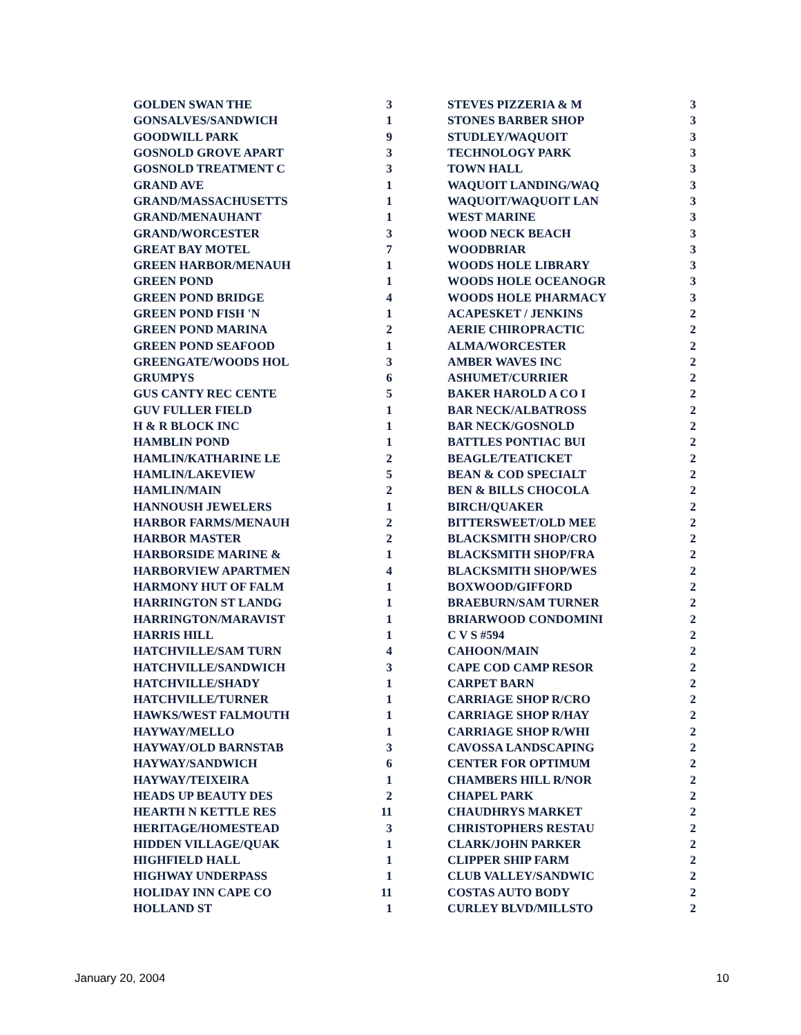| GOLDEN SWAN THE | 3 |
| GONSALVES/SANDWICH | 1 |
| GOODWILL PARK | 9 |
| GOSNOLD GROVE APART | 3 |
| GOSNOLD TREATMENT C | 3 |
| GRAND AVE | 1 |
| GRAND/MASSACHUSETTS | 1 |
| GRAND/MENAUHANT | 1 |
| GRAND/WORCESTER | 3 |
| GREAT BAY MOTEL | 7 |
| GREEN HARBOR/MENAUH | 1 |
| GREEN POND | 1 |
| GREEN POND BRIDGE | 4 |
| GREEN POND FISH 'N | 1 |
| GREEN POND MARINA | 2 |
| GREEN POND SEAFOOD | 1 |
| GREENGATE/WOODS HOL | 3 |
| GRUMPYS | 6 |
| GUS CANTY REC CENTE | 5 |
| GUV FULLER FIELD | 1 |
| H & R BLOCK INC | 1 |
| HAMBLIN POND | 1 |
| HAMLIN/KATHARINE LE | 2 |
| HAMLIN/LAKEVIEW | 5 |
| HAMLIN/MAIN | 2 |
| HANNOUSH JEWELERS | 1 |
| HARBOR FARMS/MENAUH | 2 |
| HARBOR MASTER | 2 |
| HARBORSIDE MARINE & | 1 |
| HARBORVIEW APARTMEN | 4 |
| HARMONY HUT OF FALM | 1 |
| HARRINGTON ST LANDG | 1 |
| HARRINGTON/MARAVIST | 1 |
| HARRIS HILL | 1 |
| HATCHVILLE/SAM TURN | 4 |
| HATCHVILLE/SANDWICH | 3 |
| HATCHVILLE/SHADY | 1 |
| HATCHVILLE/TURNER | 1 |
| HAWKS/WEST FALMOUTH | 1 |
| HAYWAY/MELLO | 1 |
| HAYWAY/OLD BARNSTAB | 3 |
| HAYWAY/SANDWICH | 6 |
| HAYWAY/TEIXEIRA | 1 |
| HEADS UP BEAUTY DES | 2 |
| HEARTH N KETTLE RES | 11 |
| HERITAGE/HOMESTEAD | 3 |
| HIDDEN VILLAGE/QUAK | 1 |
| HIGHFIELD HALL | 1 |
| HIGHWAY UNDERPASS | 1 |
| HOLIDAY INN CAPE CO | 11 |
| HOLLAND ST | 1 |
| STEVES PIZZERIA & M | 3 |
| STONES BARBER SHOP | 3 |
| STUDLEY/WAQUOIT | 3 |
| TECHNOLOGY PARK | 3 |
| TOWN HALL | 3 |
| WAQUOIT LANDING/WAQ | 3 |
| WAQUOIT/WAQUOIT LAN | 3 |
| WEST MARINE | 3 |
| WOOD NECK BEACH | 3 |
| WOODBRIAR | 3 |
| WOODS HOLE LIBRARY | 3 |
| WOODS HOLE OCEANOGR | 3 |
| WOODS HOLE PHARMACY | 3 |
| ACAPESKET / JENKINS | 2 |
| AERIE CHIROPRACTIC | 2 |
| ALMA/WORCESTER | 2 |
| AMBER WAVES INC | 2 |
| ASHUMET/CURRIER | 2 |
| BAKER HAROLD A CO I | 2 |
| BAR NECK/ALBATROSS | 2 |
| BAR NECK/GOSNOLD | 2 |
| BATTLES PONTIAC BUI | 2 |
| BEAGLE/TEATICKET | 2 |
| BEAN & COD SPECIALT | 2 |
| BEN & BILLS CHOCOLA | 2 |
| BIRCH/QUAKER | 2 |
| BITTERSWEET/OLD MEE | 2 |
| BLACKSMITH SHOP/CRO | 2 |
| BLACKSMITH SHOP/FRA | 2 |
| BLACKSMITH SHOP/WES | 2 |
| BOXWOOD/GIFFORD | 2 |
| BRAEBURN/SAM TURNER | 2 |
| BRIARWOOD CONDOMINI | 2 |
| C V S #594 | 2 |
| CAHOON/MAIN | 2 |
| CAPE COD CAMP RESOR | 2 |
| CARPET BARN | 2 |
| CARRIAGE SHOP R/CRO | 2 |
| CARRIAGE SHOP R/HAY | 2 |
| CARRIAGE SHOP R/WHI | 2 |
| CAVOSSA LANDSCAPING | 2 |
| CENTER FOR OPTIMUM | 2 |
| CHAMBERS HILL R/NOR | 2 |
| CHAPEL PARK | 2 |
| CHAUDHRYS MARKET | 2 |
| CHRISTOPHERS RESTAU | 2 |
| CLARK/JOHN PARKER | 2 |
| CLIPPER SHIP FARM | 2 |
| CLUB VALLEY/SANDWIC | 2 |
| COSTAS AUTO BODY | 2 |
| CURLEY BLVD/MILLSTO | 2 |
January 20, 2004 10